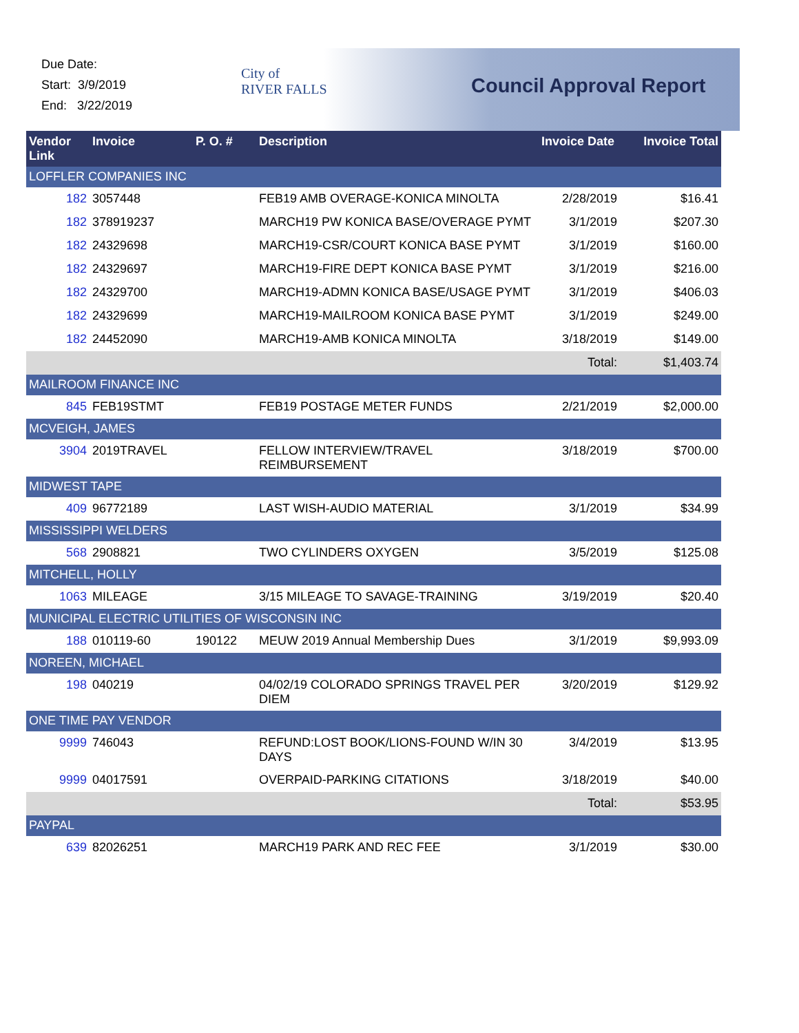Due Date:
Start: 3/9/2019
End: 3/22/2019
City of
RIVER FALLS
Council Approval Report
| Vendor Link | Invoice | P. O. # | Description | Invoice Date | Invoice Total |
| --- | --- | --- | --- | --- | --- |
| LOFFLER COMPANIES INC | | | | | |
| 182 | 3057448 | | FEB19 AMB OVERAGE-KONICA MINOLTA | 2/28/2019 | $16.41 |
| 182 | 378919237 | | MARCH19 PW KONICA BASE/OVERAGE PYMT | 3/1/2019 | $207.30 |
| 182 | 24329698 | | MARCH19-CSR/COURT KONICA BASE PYMT | 3/1/2019 | $160.00 |
| 182 | 24329697 | | MARCH19-FIRE DEPT KONICA BASE PYMT | 3/1/2019 | $216.00 |
| 182 | 24329700 | | MARCH19-ADMN KONICA BASE/USAGE PYMT | 3/1/2019 | $406.03 |
| 182 | 24329699 | | MARCH19-MAILROOM KONICA BASE PYMT | 3/1/2019 | $249.00 |
| 182 | 24452090 | | MARCH19-AMB KONICA MINOLTA | 3/18/2019 | $149.00 |
| | | | | Total: | $1,403.74 |
| MAILROOM FINANCE INC | | | | | |
| 845 | FEB19STMT | | FEB19 POSTAGE METER FUNDS | 2/21/2019 | $2,000.00 |
| MCVEIGH, JAMES | | | | | |
| 3904 | 2019TRAVEL | | FELLOW INTERVIEW/TRAVEL REIMBURSEMENT | 3/18/2019 | $700.00 |
| MIDWEST TAPE | | | | | |
| 409 | 96772189 | | LAST WISH-AUDIO MATERIAL | 3/1/2019 | $34.99 |
| MISSISSIPPI WELDERS | | | | | |
| 568 | 2908821 | | TWO CYLINDERS OXYGEN | 3/5/2019 | $125.08 |
| MITCHELL, HOLLY | | | | | |
| 1063 | MILEAGE | | 3/15 MILEAGE TO SAVAGE-TRAINING | 3/19/2019 | $20.40 |
| MUNICIPAL ELECTRIC UTILITIES OF WISCONSIN INC | | | | | |
| 188 | 010119-60 | 190122 | MEUW 2019 Annual Membership Dues | 3/1/2019 | $9,993.09 |
| NOREEN, MICHAEL | | | | | |
| 198 | 040219 | | 04/02/19 COLORADO SPRINGS TRAVEL PER DIEM | 3/20/2019 | $129.92 |
| ONE TIME PAY VENDOR | | | | | |
| 9999 | 746043 | | REFUND:LOST BOOK/LIONS-FOUND W/IN 30 DAYS | 3/4/2019 | $13.95 |
| 9999 | 04017591 | | OVERPAID-PARKING CITATIONS | 3/18/2019 | $40.00 |
| | | | | Total: | $53.95 |
| PAYPAL | | | | | |
| 639 | 82026251 | | MARCH19 PARK AND REC FEE | 3/1/2019 | $30.00 |